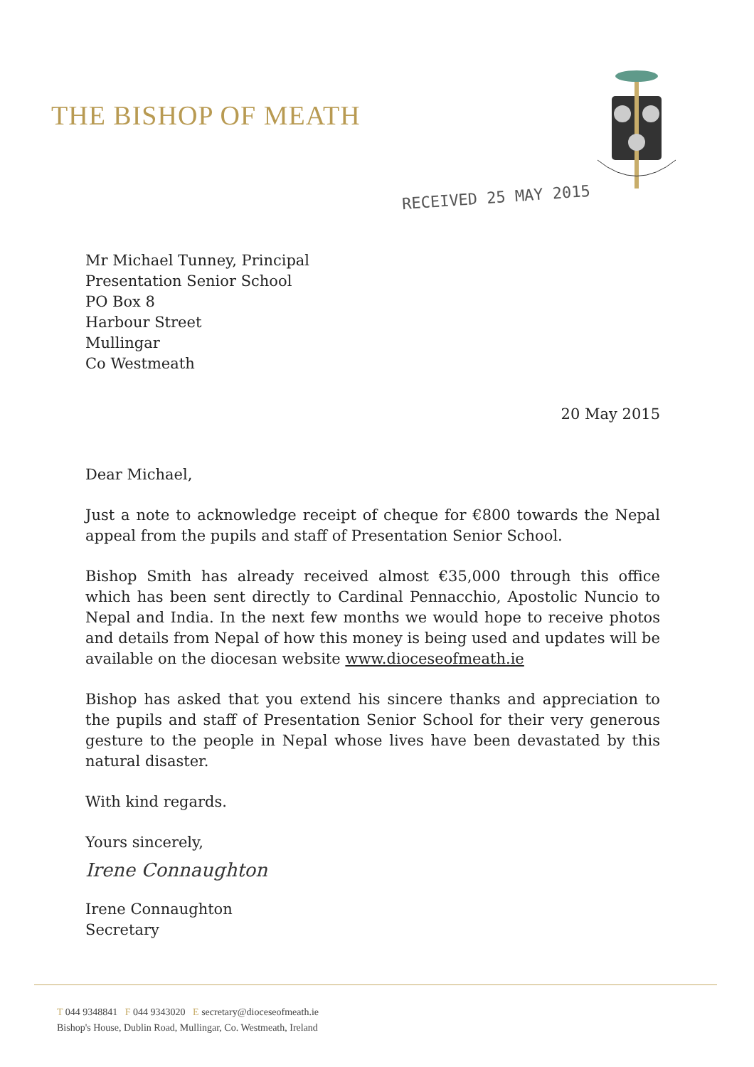THE BISHOP OF MEATH
RECEIVED 25 MAY 2015
Mr Michael Tunney, Principal
Presentation Senior School
PO Box 8
Harbour Street
Mullingar
Co Westmeath
20 May 2015
Dear Michael,
Just a note to acknowledge receipt of cheque for €800 towards the Nepal appeal from the pupils and staff of Presentation Senior School.
Bishop Smith has already received almost €35,000 through this office which has been sent directly to Cardinal Pennacchio, Apostolic Nuncio to Nepal and India. In the next few months we would hope to receive photos and details from Nepal of how this money is being used and updates will be available on the diocesan website www.dioceseofmeath.ie
Bishop has asked that you extend his sincere thanks and appreciation to the pupils and staff of Presentation Senior School for their very generous gesture to the people in Nepal whose lives have been devastated by this natural disaster.
With kind regards.
Yours sincerely,
Irene Connaughton
Irene Connaughton
Secretary
T 044 9348841 F 044 9343020 E secretary@dioceseofmeath.ie
Bishop's House, Dublin Road, Mullingar, Co. Westmeath, Ireland